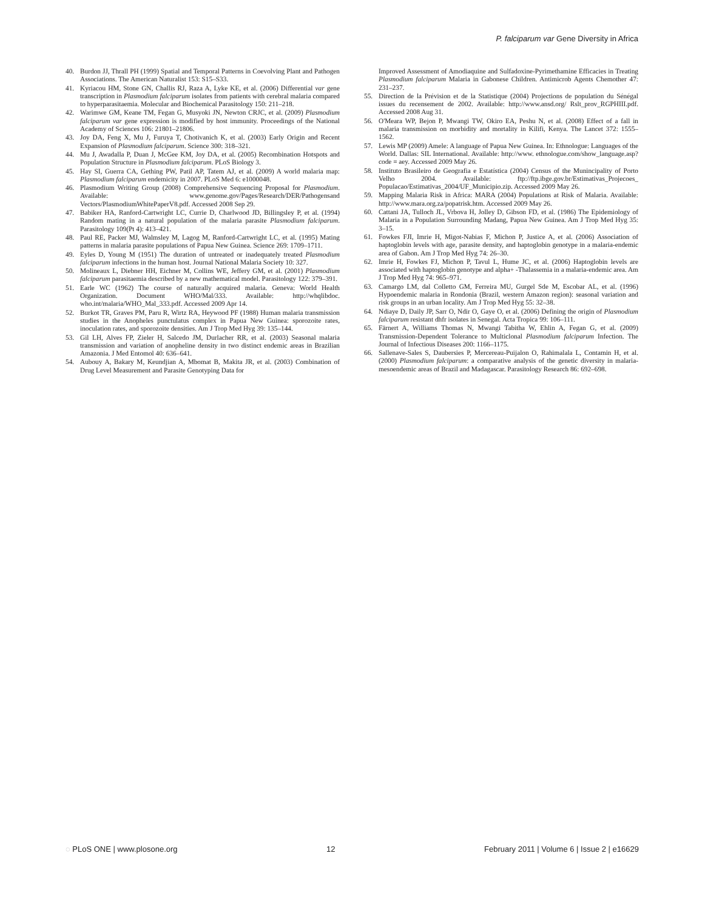P. falciparum var Gene Diversity in Africa
40. Burdon JJ, Thrall PH (1999) Spatial and Temporal Patterns in Coevolving Plant and Pathogen Associations. The American Naturalist 153: S15–S33.
41. Kyriacou HM, Stone GN, Challis RJ, Raza A, Lyke KE, et al. (2006) Differential var gene transcription in Plasmodium falciparum isolates from patients with cerebral malaria compared to hyperparasitaemia. Molecular and Biochemical Parasitology 150: 211–218.
42. Warimwe GM, Keane TM, Fegan G, Musyoki JN, Newton CRJC, et al. (2009) Plasmodium falciparum var gene expression is modified by host immunity. Proceedings of the National Academy of Sciences 106: 21801–21806.
43. Joy DA, Feng X, Mu J, Furuya T, Chotivanich K, et al. (2003) Early Origin and Recent Expansion of Plasmodium falciparum. Science 300: 318–321.
44. Mu J, Awadalla P, Duan J, McGee KM, Joy DA, et al. (2005) Recombination Hotspots and Population Structure in Plasmodium falciparum. PLoS Biology 3.
45. Hay SI, Guerra CA, Gething PW, Patil AP, Tatem AJ, et al. (2009) A world malaria map: Plasmodium falciparum endemicity in 2007. PLoS Med 6: e1000048.
46. Plasmodium Writing Group (2008) Comprehensive Sequencing Proposal for Plasmodium. Available: www.genome.gov/Pages/Research/DER/Pathogensand Vectors/PlasmodiumWhitePaperV8.pdf. Accessed 2008 Sep 29.
47. Babiker HA, Ranford-Cartwright LC, Currie D, Charlwood JD, Billingsley P, et al. (1994) Random mating in a natural population of the malaria parasite Plasmodium falciparum. Parasitology 109(Pt 4): 413–421.
48. Paul RE, Packer MJ, Walmsley M, Lagog M, Ranford-Cartwright LC, et al. (1995) Mating patterns in malaria parasite populations of Papua New Guinea. Science 269: 1709–1711.
49. Eyles D, Young M (1951) The duration of untreated or inadequately treated Plasmodium falciparum infections in the human host. Journal National Malaria Society 10: 327.
50. Molineaux L, Diebner HH, Eichner M, Collins WE, Jeffery GM, et al. (2001) Plasmodium falciparum parasitaemia described by a new mathematical model. Parasitology 122: 379–391.
51. Earle WC (1962) The course of naturally acquired malaria. Geneva: World Health Organization. Document WHO/Mal/333. Available: http://whqlibdoc. who.int/malaria/WHO_Mal_333.pdf. Accessed 2009 Apr 14.
52. Burkot TR, Graves PM, Paru R, Wirtz RA, Heywood PF (1988) Human malaria transmission studies in the Anopheles punctulatus complex in Papua New Guinea: sporozoite rates, inoculation rates, and sporozoite densities. Am J Trop Med Hyg 39: 135–144.
53. Gil LH, Alves FP, Zieler H, Salcedo JM, Durlacher RR, et al. (2003) Seasonal malaria transmission and variation of anopheline density in two distinct endemic areas in Brazilian Amazonia. J Med Entomol 40: 636–641.
54. Aubouy A, Bakary M, Keundjian A, Mbomat B, Makita JR, et al. (2003) Combination of Drug Level Measurement and Parasite Genotyping Data for
Improved Assessment of Amodiaquine and Sulfadoxine-Pyrimethamine Efficacies in Treating Plasmodium falciparum Malaria in Gabonese Children. Antimicrob Agents Chemother 47: 231–237.
55. Direction de la Prévision et de la Statistique (2004) Projections de population du Sénégal issues du recensement de 2002. Available: http://www.ansd.org/ Rslt_prov_RGPHIII.pdf. Accessed 2008 Aug 31.
56. O'Meara WP, Bejon P, Mwangi TW, Okiro EA, Peshu N, et al. (2008) Effect of a fall in malaria transmission on morbidity and mortality in Kilifi, Kenya. The Lancet 372: 1555–1562.
57. Lewis MP (2009) Amele: A language of Papua New Guinea. In: Ethnologue: Languages of the World. Dallas: SIL International. Available: http://www. ethnologue.com/show_language.asp?code = aey. Accessed 2009 May 26.
58. Instituto Brasileiro de Geografia e Estatística (2004) Census of the Munincipality of Porto Velho 2004. Available: ftp://ftp.ibge.gov.br/Estimativas_Projecoes_ Populacao/Estimativas_2004/UF_Municipio.zip. Accessed 2009 May 26.
59. Mapping Malaria Risk in Africa: MARA (2004) Populations at Risk of Malaria. Available: http://www.mara.org.za/popatrisk.htm. Accessed 2009 May 26.
60. Cattani JA, Tulloch JL, Vrbova H, Jolley D, Gibson FD, et al. (1986) The Epidemiology of Malaria in a Population Surrounding Madang, Papua New Guinea. Am J Trop Med Hyg 35: 3–15.
61. Fowkes FJI, Imrie H, Migot-Nabias F, Michon P, Justice A, et al. (2006) Association of haptoglobin levels with age, parasite density, and haptoglobin genotype in a malaria-endemic area of Gabon. Am J Trop Med Hyg 74: 26–30.
62. Imrie H, Fowkes FJ, Michon P, Tavul L, Hume JC, et al. (2006) Haptoglobin levels are associated with haptoglobin genotype and alpha+ -Thalassemia in a malaria-endemic area. Am J Trop Med Hyg 74: 965–971.
63. Camargo LM, dal Colletto GM, Ferreira MU, Gurgel Sde M, Escobar AL, et al. (1996) Hypoendemic malaria in Rondonia (Brazil, western Amazon region): seasonal variation and risk groups in an urban locality. Am J Trop Med Hyg 55: 32–38.
64. Ndiaye D, Daily JP, Sarr O, Ndir O, Gaye O, et al. (2006) Defining the origin of Plasmodium falciparum resistant dhfr isolates in Senegal. Acta Tropica 99: 106–111.
65. Färnert A, Williams Thomas N, Mwangi Tabitha W, Ehlin A, Fegan G, et al. (2009) Transmission-Dependent Tolerance to Multiclonal Plasmodium falciparum Infection. The Journal of Infectious Diseases 200: 1166–1175.
66. Sallenave-Sales S, Daubersies P, Mercereau-Puijalon O, Rahimalala L, Contamin H, et al. (2000) Plasmodium falciparum: a comparative analysis of the genetic diversity in malaria-mesoendemic areas of Brazil and Madagascar. Parasitology Research 86: 692–698.
◌ PLoS ONE | www.plosone.org 12 February 2011 | Volume 6 | Issue 2 | e16629